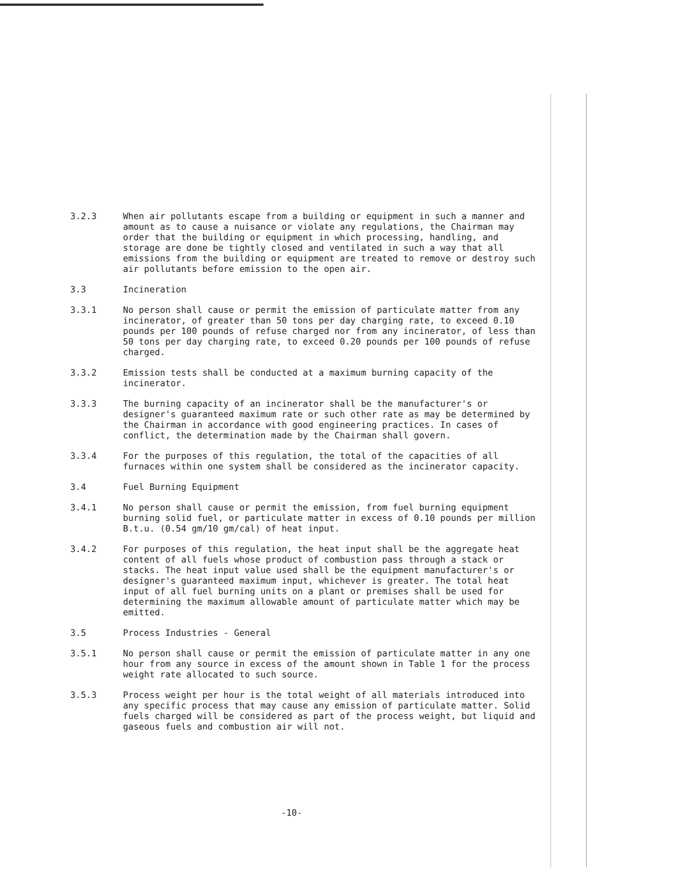3.2.3 When air pollutants escape from a building or equipment in such a manner and amount as to cause a nuisance or violate any regulations, the Chairman may order that the building or equipment in which processing, handling, and storage are done be tightly closed and ventilated in such a way that all emissions from the building or equipment are treated to remove or destroy such air pollutants before emission to the open air.
3.3 Incineration
3.3.1 No person shall cause or permit the emission of particulate matter from any incinerator, of greater than 50 tons per day charging rate, to exceed 0.10 pounds per 100 pounds of refuse charged nor from any incinerator, of less than 50 tons per day charging rate, to exceed 0.20 pounds per 100 pounds of refuse charged.
3.3.2 Emission tests shall be conducted at a maximum burning capacity of the incinerator.
3.3.3 The burning capacity of an incinerator shall be the manufacturer's or designer's guaranteed maximum rate or such other rate as may be determined by the Chairman in accordance with good engineering practices. In cases of conflict, the determination made by the Chairman shall govern.
3.3.4 For the purposes of this regulation, the total of the capacities of all furnaces within one system shall be considered as the incinerator capacity.
3.4 Fuel Burning Equipment
3.4.1 No person shall cause or permit the emission, from fuel burning equipment burning solid fuel, or particulate matter in excess of 0.10 pounds per million B.t.u. (0.54 gm/10 gm/cal) of heat input.
3.4.2 For purposes of this regulation, the heat input shall be the aggregate heat content of all fuels whose product of combustion pass through a stack or stacks. The heat input value used shall be the equipment manufacturer's or designer's guaranteed maximum input, whichever is greater. The total heat input of all fuel burning units on a plant or premises shall be used for determining the maximum allowable amount of particulate matter which may be emitted.
3.5 Process Industries - General
3.5.1 No person shall cause or permit the emission of particulate matter in any one hour from any source in excess of the amount shown in Table 1 for the process weight rate allocated to such source.
3.5.3 Process weight per hour is the total weight of all materials introduced into any specific process that may cause any emission of particulate matter. Solid fuels charged will be considered as part of the process weight, but liquid and gaseous fuels and combustion air will not.
-10-